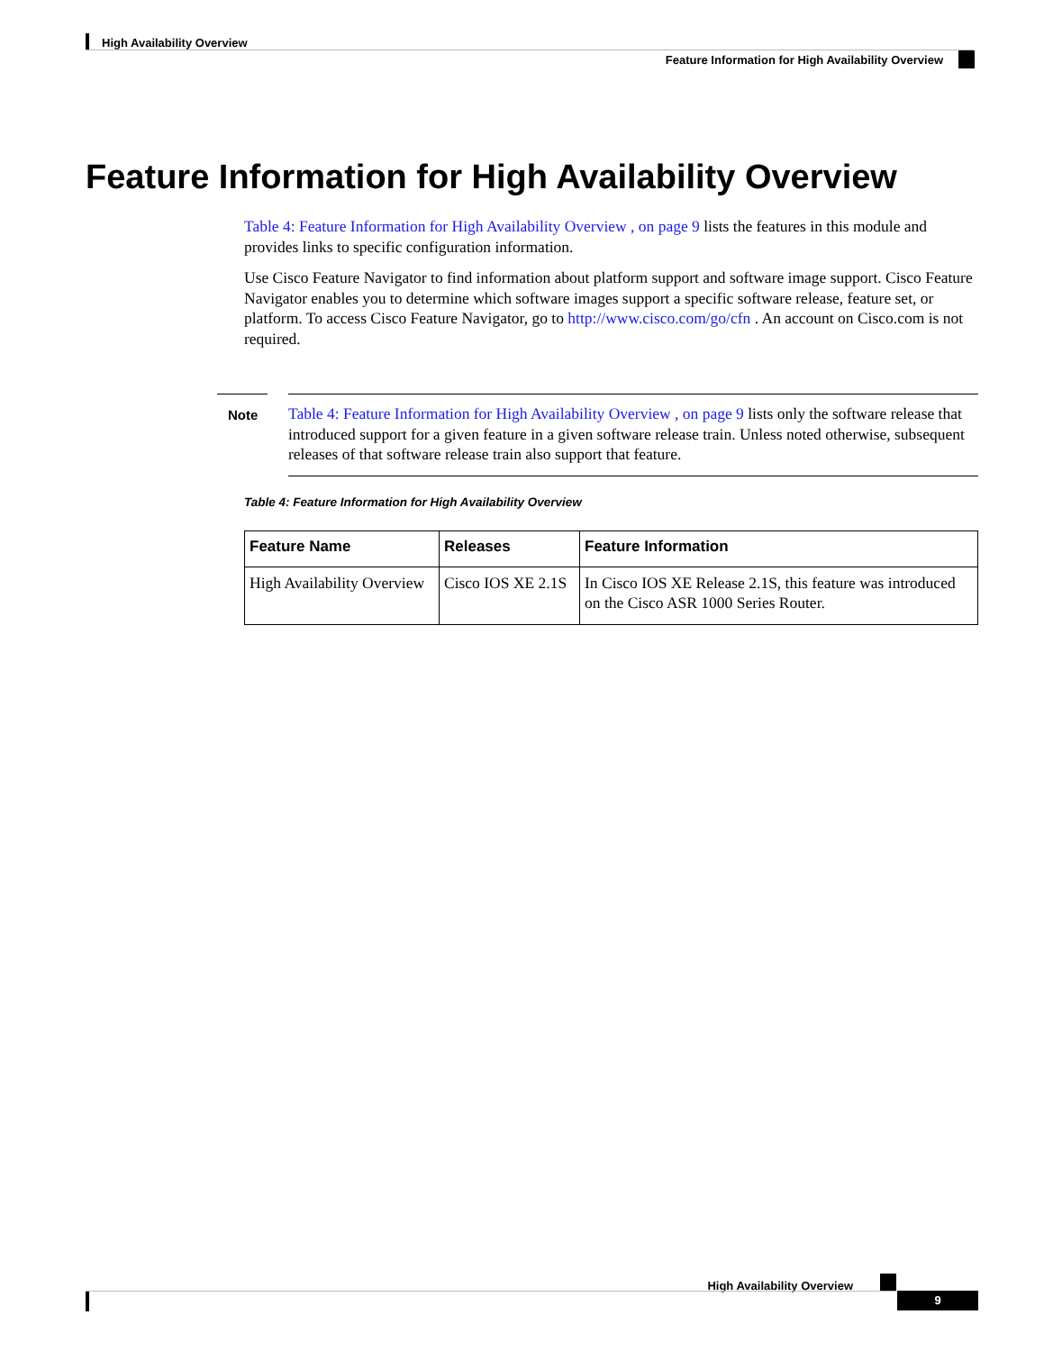High Availability Overview
Feature Information for High Availability Overview
Feature Information for High Availability Overview
Table 4: Feature Information for High Availability Overview , on page 9 lists the features in this module and provides links to specific configuration information.
Use Cisco Feature Navigator to find information about platform support and software image support. Cisco Feature Navigator enables you to determine which software images support a specific software release, feature set, or platform. To access Cisco Feature Navigator, go to http://www.cisco.com/go/cfn . An account on Cisco.com is not required.
Note
Table 4: Feature Information for High Availability Overview , on page 9 lists only the software release that introduced support for a given feature in a given software release train. Unless noted otherwise, subsequent releases of that software release train also support that feature.
Table 4: Feature Information for High Availability Overview
| Feature Name | Releases | Feature Information |
| --- | --- | --- |
| High Availability Overview | Cisco IOS XE 2.1S | In Cisco IOS XE Release 2.1S, this feature was introduced on the Cisco ASR 1000 Series Router. |
High Availability Overview
9